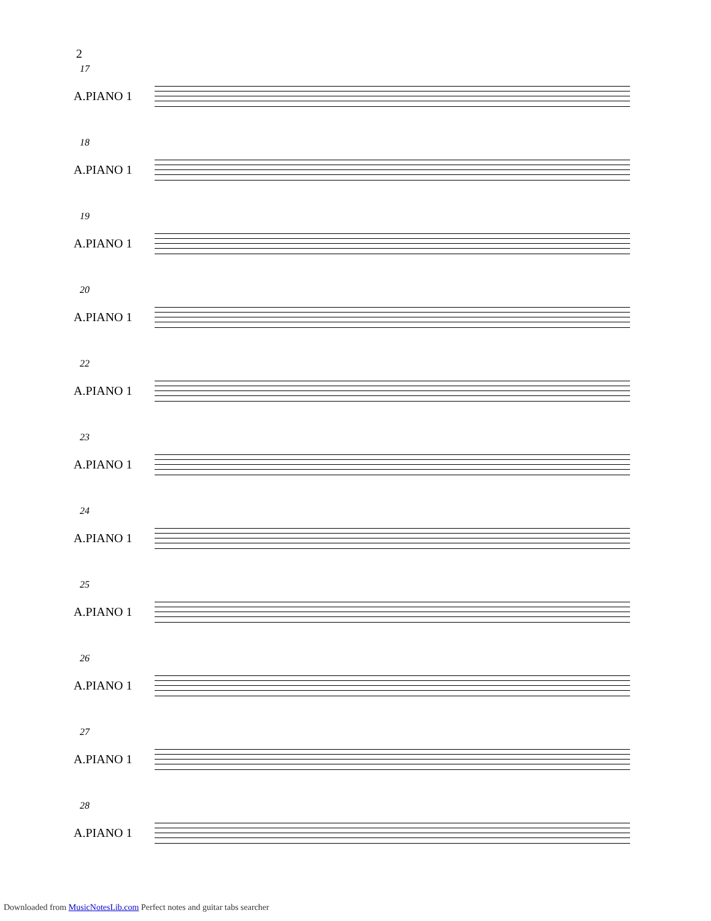2
17
A.PIANO 1
18
A.PIANO 1
19
A.PIANO 1
20
A.PIANO 1
22
A.PIANO 1
23
A.PIANO 1
24
A.PIANO 1
25
A.PIANO 1
26
A.PIANO 1
27
A.PIANO 1
28
A.PIANO 1
Downloaded from MusicNotesLib.com Perfect notes and guitar tabs searcher